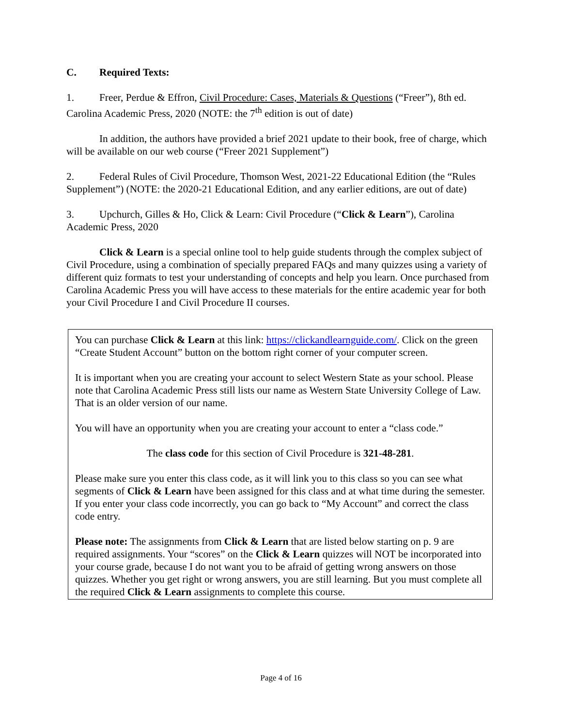C. Required Texts:
1. Freer, Perdue & Effron, Civil Procedure: Cases, Materials & Questions (“Freer”), 8th ed. Carolina Academic Press, 2020 (NOTE: the 7<sup>th</sup> edition is out of date)
In addition, the authors have provided a brief 2021 update to their book, free of charge, which will be available on our web course (“Freer 2021 Supplement”)
2. Federal Rules of Civil Procedure, Thomson West, 2021-22 Educational Edition (the “Rules Supplement”) (NOTE: the 2020-21 Educational Edition, and any earlier editions, are out of date)
3. Upchurch, Gilles & Ho, Click & Learn: Civil Procedure (“Click & Learn”), Carolina Academic Press, 2020
Click & Learn is a special online tool to help guide students through the complex subject of Civil Procedure, using a combination of specially prepared FAQs and many quizzes using a variety of different quiz formats to test your understanding of concepts and help you learn. Once purchased from Carolina Academic Press you will have access to these materials for the entire academic year for both your Civil Procedure I and Civil Procedure II courses.
You can purchase Click & Learn at this link: https://clickandlearnguide.com/. Click on the green “Create Student Account” button on the bottom right corner of your computer screen.
It is important when you are creating your account to select Western State as your school. Please note that Carolina Academic Press still lists our name as Western State University College of Law. That is an older version of our name.
You will have an opportunity when you are creating your account to enter a “class code.”
The class code for this section of Civil Procedure is 321-48-281.
Please make sure you enter this class code, as it will link you to this class so you can see what segments of Click & Learn have been assigned for this class and at what time during the semester. If you enter your class code incorrectly, you can go back to “My Account” and correct the class code entry.
Please note: The assignments from Click & Learn that are listed below starting on p. 9 are required assignments. Your “scores” on the Click & Learn quizzes will NOT be incorporated into your course grade, because I do not want you to be afraid of getting wrong answers on those quizzes. Whether you get right or wrong answers, you are still learning. But you must complete all the required Click & Learn assignments to complete this course.
Page 4 of 16